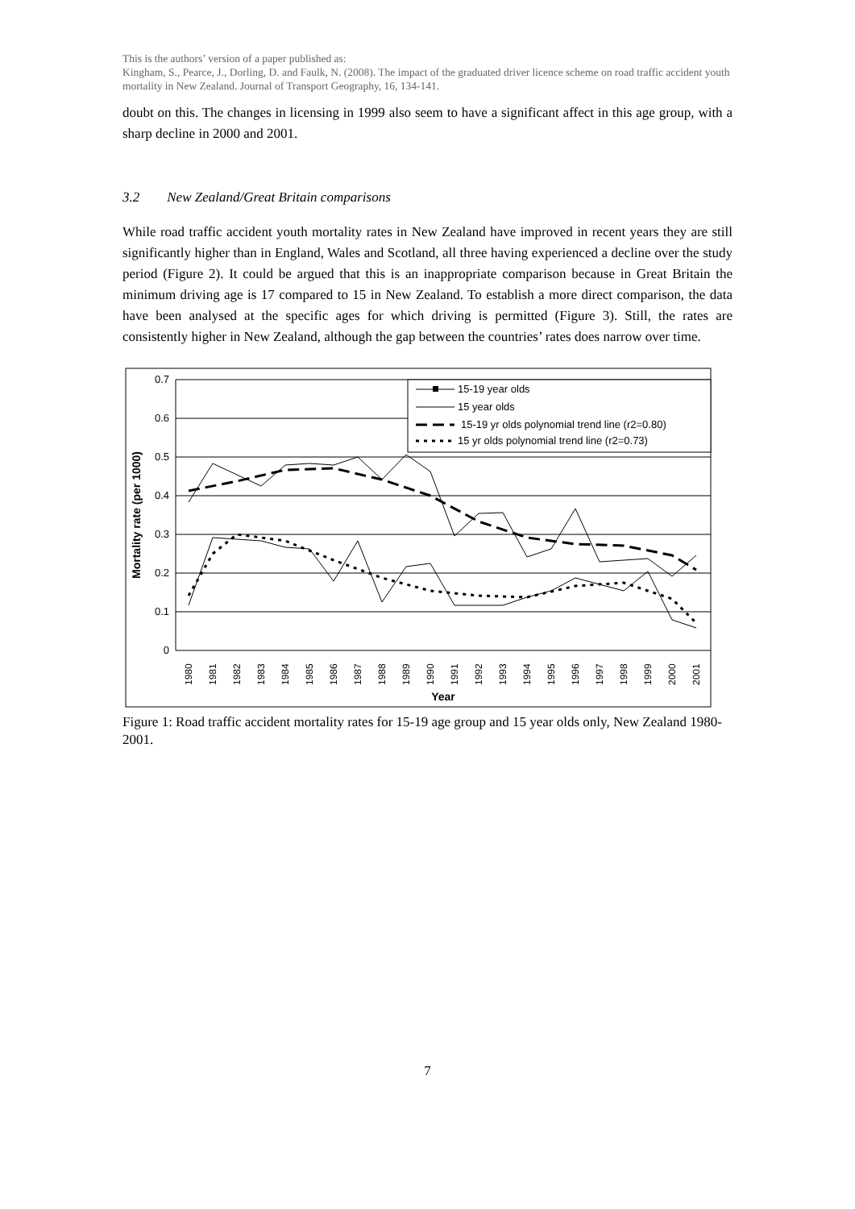This is the authors’ version of a paper published as:
Kingham, S., Pearce, J., Dorling, D. and Faulk, N. (2008). The impact of the graduated driver licence scheme on road traffic accident youth mortality in New Zealand. Journal of Transport Geography, 16, 134-141.
doubt on this. The changes in licensing in 1999 also seem to have a significant affect in this age group, with a sharp decline in 2000 and 2001.
3.2 New Zealand/Great Britain comparisons
While road traffic accident youth mortality rates in New Zealand have improved in recent years they are still significantly higher than in England, Wales and Scotland, all three having experienced a decline over the study period (Figure 2). It could be argued that this is an inappropriate comparison because in Great Britain the minimum driving age is 17 compared to 15 in New Zealand. To establish a more direct comparison, the data have been analysed at the specific ages for which driving is permitted (Figure 3). Still, the rates are consistently higher in New Zealand, although the gap between the countries’ rates does narrow over time.
0.7
0.6
0.5
0.4
0.3
0.2
0.1
0
Mortality rate (per 1000)
1980
1981
1982
1983
1984
1985
1986
1987
1988
1989
1990
1991
1992
1993
1994
1995
1996
1997
1998
1999
2000
2001
Year
15-19 year olds
15 year olds
15-19 yr olds polynomial trend line (r2=0.80)
15 yr olds polynomial trend line (r2=0.73)
Figure 1: Road traffic accident mortality rates for 15-19 age group and 15 year olds only, New Zealand 1980-2001.
7